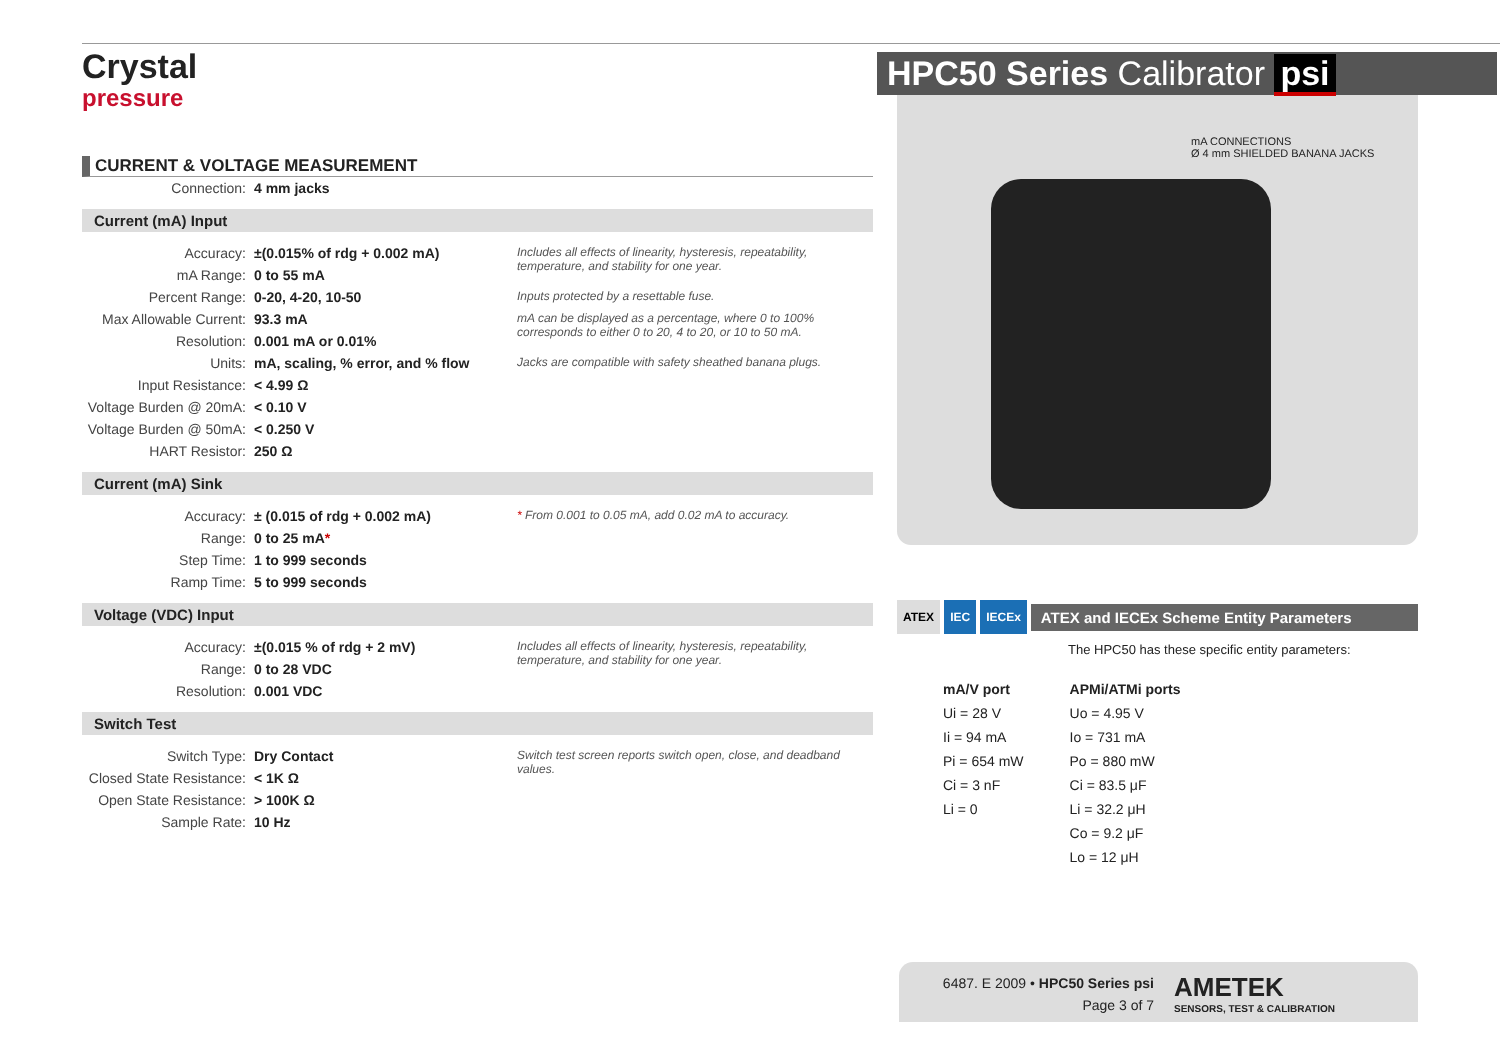Crystal
pressure
CURRENT & VOLTAGE MEASUREMENT
| Connection: | 4 mm jacks | |
Current (mA) Input
| Accuracy: | ±(0.015% of rdg + 0.002 mA) | Includes all effects of linearity, hysteresis, repeatability, temperature, and stability for one year. |
| mA Range: | 0 to 55 mA | |
| Percent Range: | 0-20, 4-20, 10-50 | Inputs protected by a resettable fuse. |
| Max Allowable Current: | 93.3 mA | mA can be displayed as a percentage, where 0 to 100% corresponds to either 0 to 20, 4 to 20, or 10 to 50 mA. |
| Resolution: | 0.001 mA or 0.01% | |
| Units: | mA, scaling, % error, and % flow | Jacks are compatible with safety sheathed banana plugs. |
| Input Resistance: | < 4.99 Ω | |
| Voltage Burden @ 20mA: | < 0.10 V | |
| Voltage Burden @ 50mA: | < 0.250 V | |
| HART Resistor: | 250 Ω | |
Current (mA) Sink
| Accuracy: | ± (0.015 of rdg + 0.002 mA) | * From 0.001 to 0.05 mA, add 0.02 mA to accuracy. |
| Range: | 0 to 25 mA * | |
| Step Time: | 1 to 999 seconds | |
| Ramp Time: | 5 to 999 seconds | |
Voltage (VDC) Input
| Accuracy: | ±(0.015 % of rdg + 2 mV) | Includes all effects of linearity, hysteresis, repeatability, temperature, and stability for one year. |
| Range: | 0 to 28 VDC | |
| Resolution: | 0.001 VDC | |
Switch Test
| Switch Type: | Dry Contact | Switch test screen reports switch open, close, and deadband values. |
| Closed State Resistance: | < 1K Ω | |
| Open State Resistance: | > 100K Ω | |
| Sample Rate: | 10 Hz | |
HPC50 Series Calibrator psi
mA CONNECTIONS
Ø 4 mm SHIELDED BANANA JACKS
ATEX IEC IECEx ATEX and IECEx Scheme Entity Parameters
The HPC50 has these specific entity parameters:
| mA/V port | APMi/ATMi ports |
| --- | --- |
| Ui = 28 V | Uo = 4.95 V |
| Ii = 94 mA | Io = 731 mA |
| Pi = 654 mW | Po = 880 mW |
| Ci = 3 nF | Ci = 83.5 μF |
| Li = 0 | Li = 32.2 μH |
| | Co = 9.2 μF |
| | Lo = 12 μH |
6487. E 2009 • HPC50 Series psi
Page 3 of 7
AMETEK
SENSORS, TEST & CALIBRATION